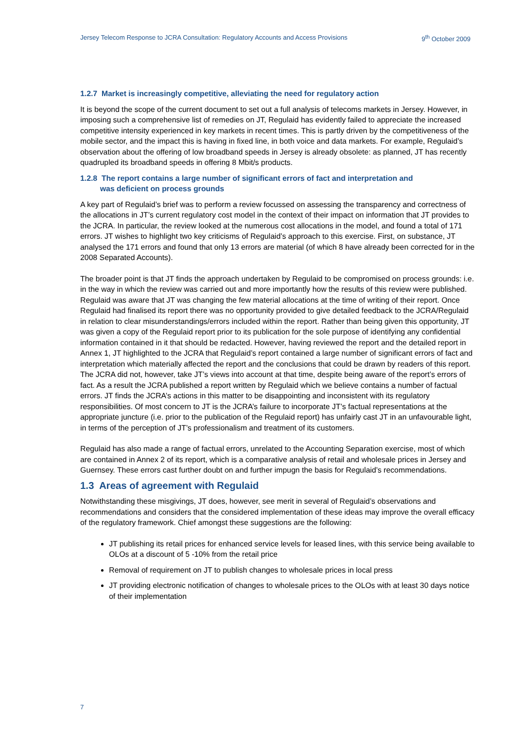Jersey Telecom Response to JCRA Consultation: Regulatory Accounts and Access Provisions 9<sup>th</sup> October 2009
1.2.7 Market is increasingly competitive, alleviating the need for regulatory action
It is beyond the scope of the current document to set out a full analysis of telecoms markets in Jersey. However, in imposing such a comprehensive list of remedies on JT, Regulaid has evidently failed to appreciate the increased competitive intensity experienced in key markets in recent times. This is partly driven by the competitiveness of the mobile sector, and the impact this is having in fixed line, in both voice and data markets. For example, Regulaid’s observation about the offering of low broadband speeds in Jersey is already obsolete: as planned, JT has recently quadrupled its broadband speeds in offering 8 Mbit/s products.
1.2.8 The report contains a large number of significant errors of fact and interpretation and
was deficient on process grounds
A key part of Regulaid’s brief was to perform a review focussed on assessing the transparency and correctness of the allocations in JT’s current regulatory cost model in the context of their impact on information that JT provides to the JCRA. In particular, the review looked at the numerous cost allocations in the model, and found a total of 171 errors. JT wishes to highlight two key criticisms of Regulaid’s approach to this exercise. First, on substance, JT analysed the 171 errors and found that only 13 errors are material (of which 8 have already been corrected for in the 2008 Separated Accounts).
The broader point is that JT finds the approach undertaken by Regulaid to be compromised on process grounds: i.e. in the way in which the review was carried out and more importantly how the results of this review were published. Regulaid was aware that JT was changing the few material allocations at the time of writing of their report. Once Regulaid had finalised its report there was no opportunity provided to give detailed feedback to the JCRA/Regulaid in relation to clear misunderstandings/errors included within the report. Rather than being given this opportunity, JT was given a copy of the Regulaid report prior to its publication for the sole purpose of identifying any confidential information contained in it that should be redacted. However, having reviewed the report and the detailed report in Annex 1, JT highlighted to the JCRA that Regulaid’s report contained a large number of significant errors of fact and interpretation which materially affected the report and the conclusions that could be drawn by readers of this report. The JCRA did not, however, take JT’s views into account at that time, despite being aware of the report’s errors of fact. As a result the JCRA published a report written by Regulaid which we believe contains a number of factual errors. JT finds the JCRA’s actions in this matter to be disappointing and inconsistent with its regulatory responsibilities. Of most concern to JT is the JCRA’s failure to incorporate JT’s factual representations at the appropriate juncture (i.e. prior to the publication of the Regulaid report) has unfairly cast JT in an unfavourable light, in terms of the perception of JT’s professionalism and treatment of its customers.
Regulaid has also made a range of factual errors, unrelated to the Accounting Separation exercise, most of which are contained in Annex 2 of its report, which is a comparative analysis of retail and wholesale prices in Jersey and Guernsey. These errors cast further doubt on and further impugn the basis for Regulaid’s recommendations.
1.3 Areas of agreement with Regulaid
Notwithstanding these misgivings, JT does, however, see merit in several of Regulaid’s observations and recommendations and considers that the considered implementation of these ideas may improve the overall efficacy of the regulatory framework. Chief amongst these suggestions are the following:
JT publishing its retail prices for enhanced service levels for leased lines, with this service being available to OLOs at a discount of 5 -10% from the retail price
Removal of requirement on JT to publish changes to wholesale prices in local press
JT providing electronic notification of changes to wholesale prices to the OLOs with at least 30 days notice of their implementation
7